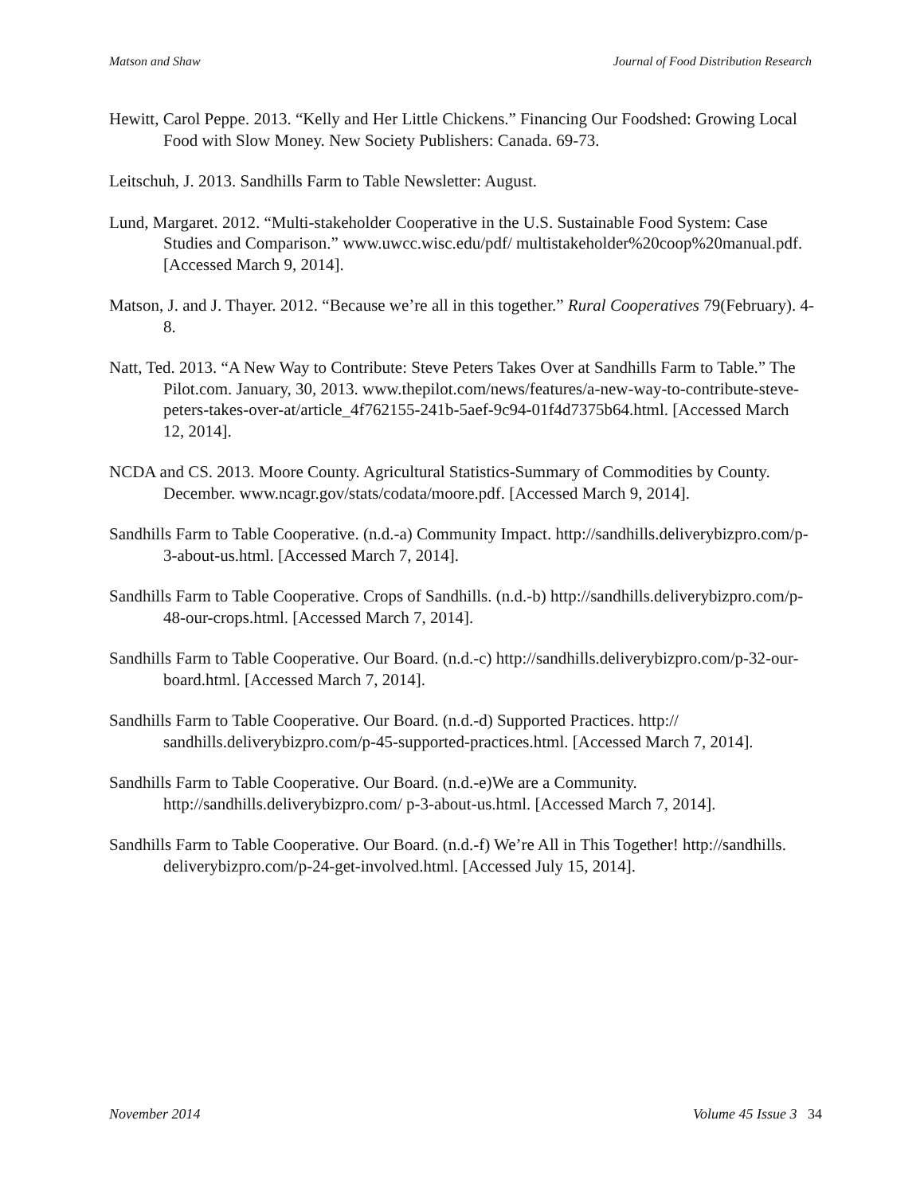Matson and Shaw Journal of Food Distribution Research
Hewitt, Carol Peppe. 2013. “Kelly and Her Little Chickens.” Financing Our Foodshed: Growing Local Food with Slow Money. New Society Publishers: Canada. 69-73.
Leitschuh, J. 2013. Sandhills Farm to Table Newsletter: August.
Lund, Margaret. 2012. “Multi-stakeholder Cooperative in the U.S. Sustainable Food System: Case Studies and Comparison.” www.uwcc.wisc.edu/pdf/ multistakeholder%20coop%20manual.pdf. [Accessed March 9, 2014].
Matson, J. and J. Thayer. 2012. “Because we’re all in this together.” Rural Cooperatives 79(February). 4-8.
Natt, Ted. 2013. “A New Way to Contribute: Steve Peters Takes Over at Sandhills Farm to Table.” The Pilot.com. January, 30, 2013. www.thepilot.com/news/features/a-new-way-to-contribute-steve-peters-takes-over-at/article_4f762155-241b-5aef-9c94-01f4d7375b64.html. [Accessed March 12, 2014].
NCDA and CS. 2013. Moore County. Agricultural Statistics-Summary of Commodities by County. December. www.ncagr.gov/stats/codata/moore.pdf. [Accessed March 9, 2014].
Sandhills Farm to Table Cooperative. (n.d.-a) Community Impact. http://sandhills.deliverybizpro.com/p-3-about-us.html. [Accessed March 7, 2014].
Sandhills Farm to Table Cooperative. Crops of Sandhills. (n.d.-b) http://sandhills.deliverybizpro.com/p-48-our-crops.html. [Accessed March 7, 2014].
Sandhills Farm to Table Cooperative. Our Board. (n.d.-c) http://sandhills.deliverybizpro.com/p-32-our-board.html. [Accessed March 7, 2014].
Sandhills Farm to Table Cooperative. Our Board. (n.d.-d) Supported Practices. http:// sandhills.deliverybizpro.com/p-45-supported-practices.html. [Accessed March 7, 2014].
Sandhills Farm to Table Cooperative. Our Board. (n.d.-e)We are a Community. http://sandhills.deliverybizpro.com/ p-3-about-us.html. [Accessed March 7, 2014].
Sandhills Farm to Table Cooperative. Our Board. (n.d.-f) We’re All in This Together! http://sandhills. deliverybizpro.com/p-24-get-involved.html. [Accessed July 15, 2014].
November 2014 Volume 45 Issue 3 34